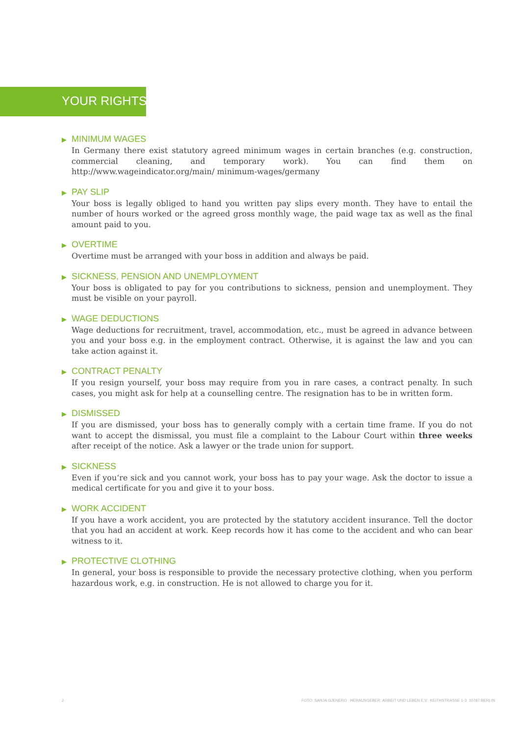YOUR RIGHTS
▶ MINIMUM WAGES
In Germany there exist statutory agreed minimum wages in certain branches (e.g. construction, commercial cleaning, and temporary work). You can find them on http://www.wageindicator.org/main/ minimum-wages/germany
▶ PAY SLIP
Your boss is legally obliged to hand you written pay slips every month. They have to entail the number of hours worked or the agreed gross monthly wage, the paid wage tax as well as the final amount paid to you.
▶ OVERTIME
Overtime must be arranged with your boss in addition and always be paid.
▶ SICKNESS, PENSION AND UNEMPLOYMENT
Your boss is obligated to pay for you contributions to sickness, pension and unemployment. They must be visible on your payroll.
▶ WAGE DEDUCTIONS
Wage deductions for recruitment, travel, accommodation, etc., must be agreed in advance between you and your boss e.g. in the employment contract. Otherwise, it is against the law and you can take action against it.
▶ CONTRACT PENALTY
If you resign yourself, your boss may require from you in rare cases, a contract penalty. In such cases, you might ask for help at a counselling centre. The resignation has to be in written form.
▶ DISMISSED
If you are dismissed, your boss has to generally comply with a certain time frame. If you do not want to accept the dismissal, you must file a complaint to the Labour Court within three weeks after receipt of the notice. Ask a lawyer or the trade union for support.
▶ SICKNESS
Even if you‘re sick and you cannot work, your boss has to pay your wage. Ask the doctor to issue a medical certificate for you and give it to your boss.
▶ WORK ACCIDENT
If you have a work accident, you are protected by the statutory accident insurance. Tell the doctor that you had an accident at work. Keep records how it has come to the accident and who can bear witness to it.
▶ PROTECTIVE CLOTHING
In general, your boss is responsible to provide the necessary protective clothing, when you perform hazardous work, e.g. in construction. He is not allowed to charge you for it.
2 FOTO: SANJA GJENERO HERAUSGEBER: ARBEIT UND LEBEN E.V. KEITHSTRASSE 1-3 10787 BERLIN